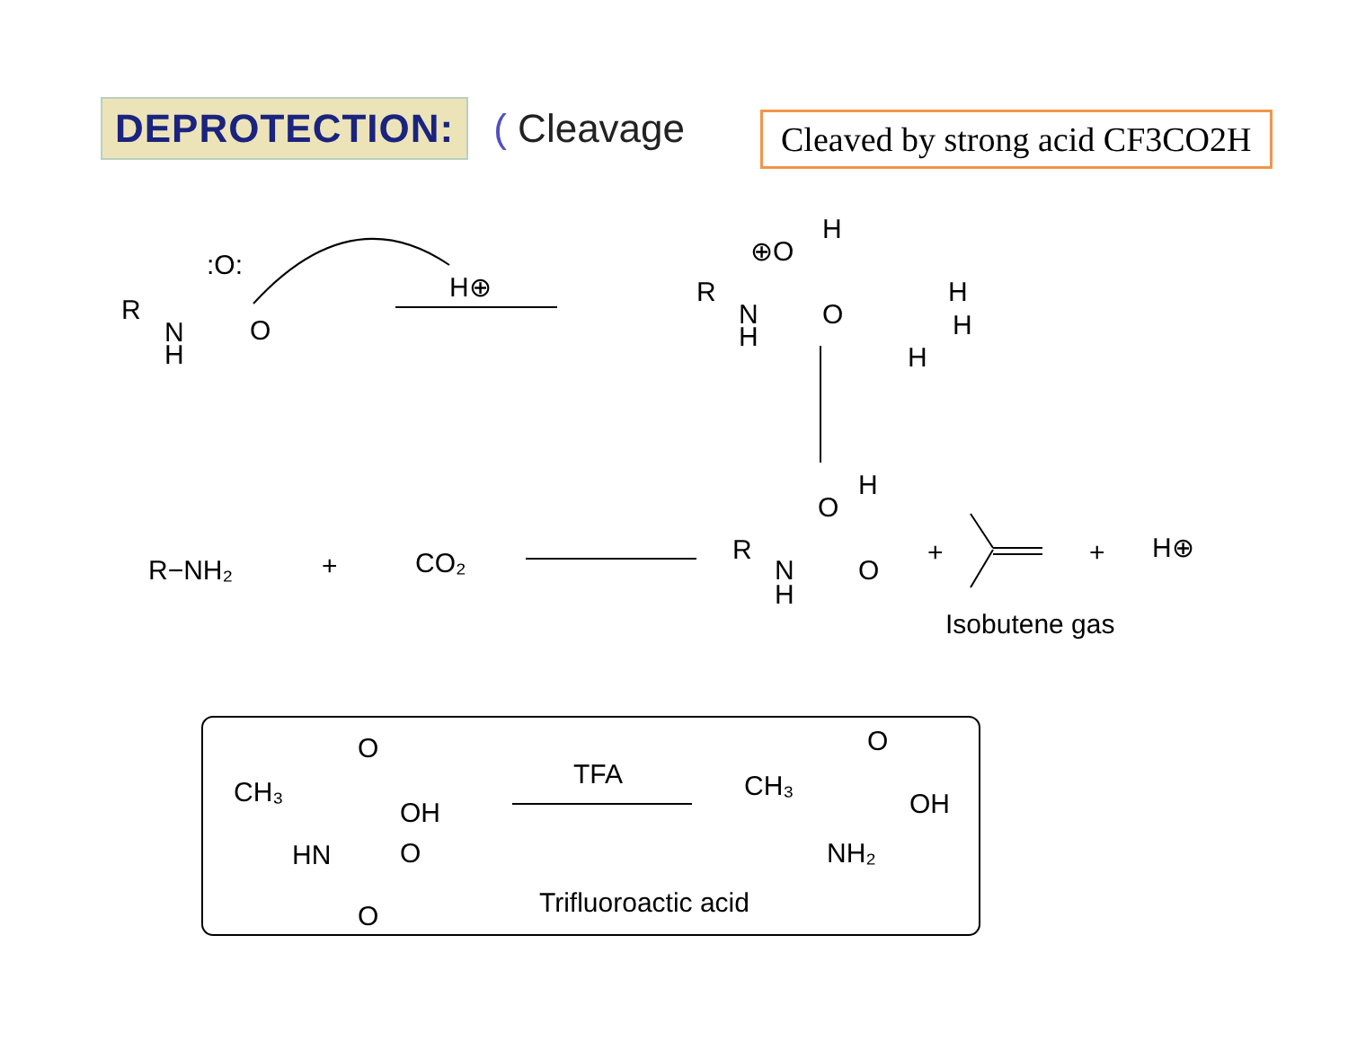DEPROTECTION:
( Cleavage
Cleaved by strong acid CF3CO2H
R
N
H
:O:
O
H⊕
R
N
H
⊕O
H
O
H
H
H
R−NH₂
+
CO₂
R
N
H
O
H
O
+
+
H⊕
Isobutene gas
CH₃
O
OH
HN
O
O
TFA
Trifluoroactic acid
CH₃
O
OH
NH₂